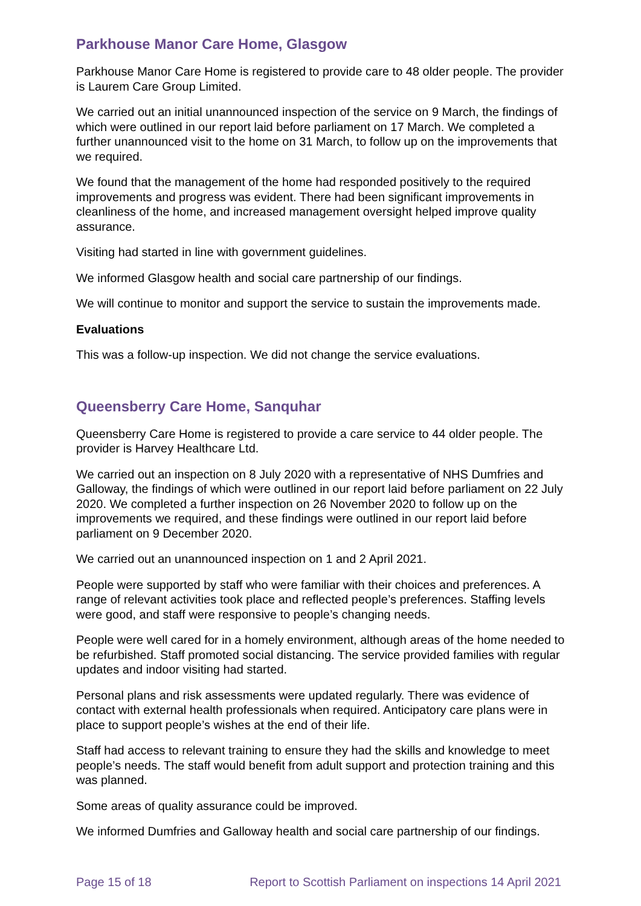Parkhouse Manor Care Home, Glasgow
Parkhouse Manor Care Home is registered to provide care to 48 older people. The provider is Laurem Care Group Limited.
We carried out an initial unannounced inspection of the service on 9 March, the findings of which were outlined in our report laid before parliament on 17 March. We completed a further unannounced visit to the home on 31 March, to follow up on the improvements that we required.
We found that the management of the home had responded positively to the required improvements and progress was evident. There had been significant improvements in cleanliness of the home, and increased management oversight helped improve quality assurance.
Visiting had started in line with government guidelines.
We informed Glasgow health and social care partnership of our findings.
We will continue to monitor and support the service to sustain the improvements made.
Evaluations
This was a follow-up inspection. We did not change the service evaluations.
Queensberry Care Home, Sanquhar
Queensberry Care Home is registered to provide a care service to 44 older people. The provider is Harvey Healthcare Ltd.
We carried out an inspection on 8 July 2020 with a representative of NHS Dumfries and Galloway, the findings of which were outlined in our report laid before parliament on 22 July 2020. We completed a further inspection on 26 November 2020 to follow up on the improvements we required, and these findings were outlined in our report laid before parliament on 9 December 2020.
We carried out an unannounced inspection on 1 and 2 April 2021.
People were supported by staff who were familiar with their choices and preferences. A range of relevant activities took place and reflected people’s preferences. Staffing levels were good, and staff were responsive to people’s changing needs.
People were well cared for in a homely environment, although areas of the home needed to be refurbished. Staff promoted social distancing. The service provided families with regular updates and indoor visiting had started.
Personal plans and risk assessments were updated regularly. There was evidence of contact with external health professionals when required. Anticipatory care plans were in place to support people’s wishes at the end of their life.
Staff had access to relevant training to ensure they had the skills and knowledge to meet people’s needs. The staff would benefit from adult support and protection training and this was planned.
Some areas of quality assurance could be improved.
We informed Dumfries and Galloway health and social care partnership of our findings.
Page 15 of 18 Report to Scottish Parliament on inspections 14 April 2021